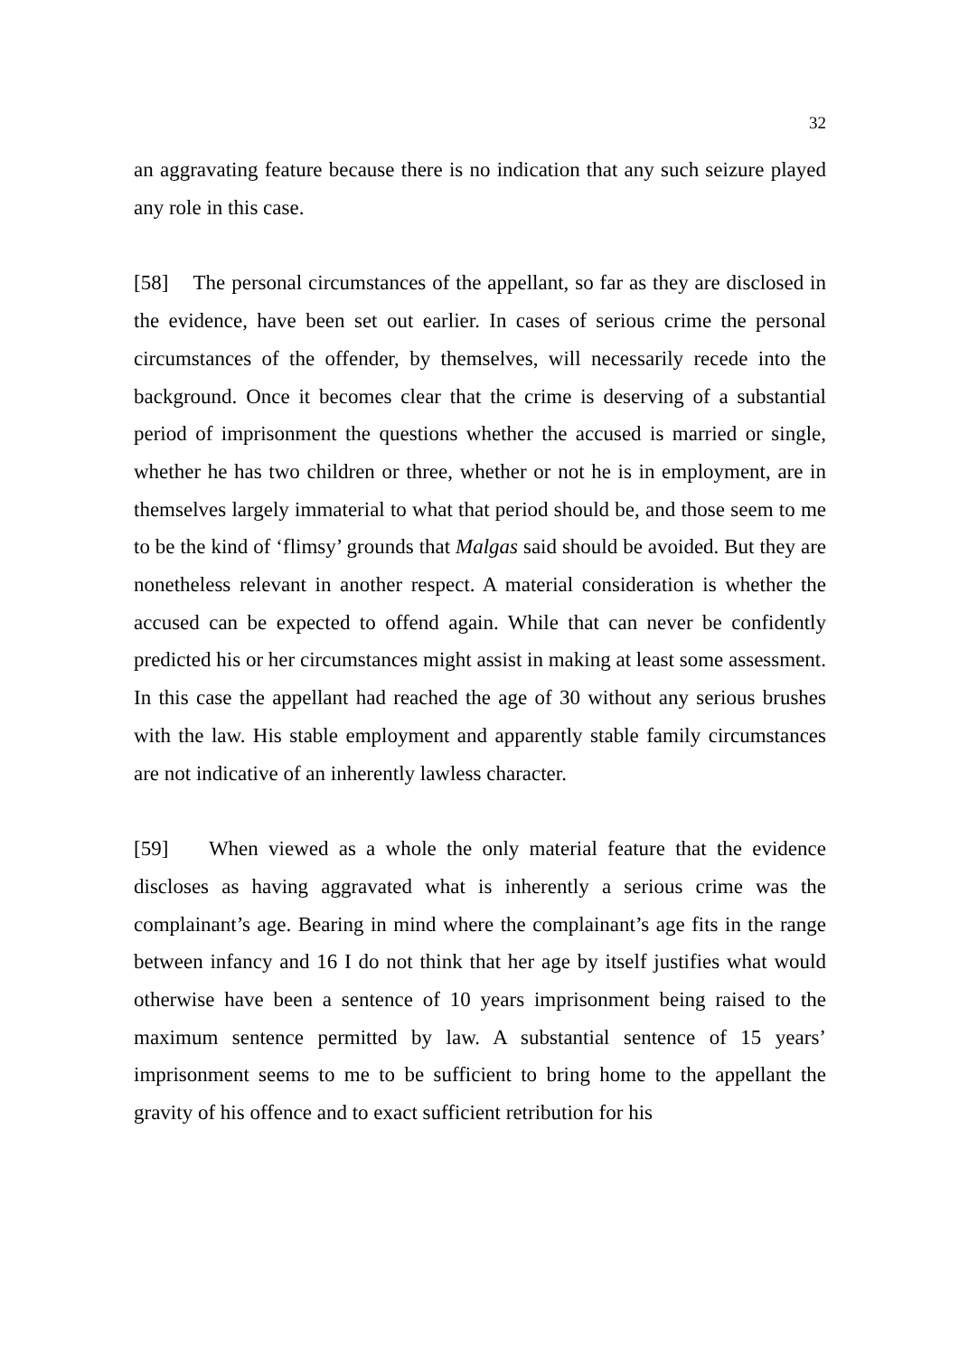32
an aggravating feature because there is no indication that any such seizure played any role in this case.
[58] The personal circumstances of the appellant, so far as they are disclosed in the evidence, have been set out earlier. In cases of serious crime the personal circumstances of the offender, by themselves, will necessarily recede into the background. Once it becomes clear that the crime is deserving of a substantial period of imprisonment the questions whether the accused is married or single, whether he has two children or three, whether or not he is in employment, are in themselves largely immaterial to what that period should be, and those seem to me to be the kind of ‘flimsy’ grounds that Malgas said should be avoided. But they are nonetheless relevant in another respect. A material consideration is whether the accused can be expected to offend again. While that can never be confidently predicted his or her circumstances might assist in making at least some assessment. In this case the appellant had reached the age of 30 without any serious brushes with the law. His stable employment and apparently stable family circumstances are not indicative of an inherently lawless character.
[59] When viewed as a whole the only material feature that the evidence discloses as having aggravated what is inherently a serious crime was the complainant’s age. Bearing in mind where the complainant’s age fits in the range between infancy and 16 I do not think that her age by itself justifies what would otherwise have been a sentence of 10 years imprisonment being raised to the maximum sentence permitted by law. A substantial sentence of 15 years’ imprisonment seems to me to be sufficient to bring home to the appellant the gravity of his offence and to exact sufficient retribution for his